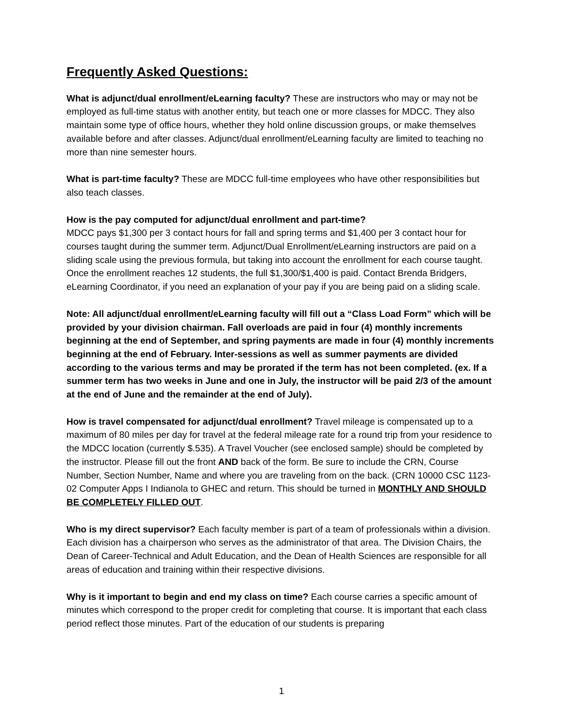Frequently Asked Questions:
What is adjunct/dual enrollment/eLearning faculty? These are instructors who may or may not be employed as full-time status with another entity, but teach one or more classes for MDCC. They also maintain some type of office hours, whether they hold online discussion groups, or make themselves available before and after classes. Adjunct/dual enrollment/eLearning faculty are limited to teaching no more than nine semester hours.
What is part-time faculty? These are MDCC full-time employees who have other responsibilities but also teach classes.
How is the pay computed for adjunct/dual enrollment and part-time?
MDCC pays $1,300 per 3 contact hours for fall and spring terms and $1,400 per 3 contact hour for courses taught during the summer term. Adjunct/Dual Enrollment/eLearning instructors are paid on a sliding scale using the previous formula, but taking into account the enrollment for each course taught. Once the enrollment reaches 12 students, the full $1,300/$1,400 is paid. Contact Brenda Bridgers, eLearning Coordinator, if you need an explanation of your pay if you are being paid on a sliding scale.
Note: All adjunct/dual enrollment/eLearning faculty will fill out a “Class Load Form” which will be provided by your division chairman. Fall overloads are paid in four (4) monthly increments beginning at the end of September, and spring payments are made in four (4) monthly increments beginning at the end of February. Inter-sessions as well as summer payments are divided according to the various terms and may be prorated if the term has not been completed. (ex. If a summer term has two weeks in June and one in July, the instructor will be paid 2/3 of the amount at the end of June and the remainder at the end of July).
How is travel compensated for adjunct/dual enrollment? Travel mileage is compensated up to a maximum of 80 miles per day for travel at the federal mileage rate for a round trip from your residence to the MDCC location (currently $.535). A Travel Voucher (see enclosed sample) should be completed by the instructor. Please fill out the front AND back of the form. Be sure to include the CRN, Course Number, Section Number, Name and where you are traveling from on the back. (CRN 10000 CSC 1123-02 Computer Apps I Indianola to GHEC and return. This should be turned in MONTHLY AND SHOULD BE COMPLETELY FILLED OUT.
Who is my direct supervisor? Each faculty member is part of a team of professionals within a division. Each division has a chairperson who serves as the administrator of that area. The Division Chairs, the Dean of Career-Technical and Adult Education, and the Dean of Health Sciences are responsible for all areas of education and training within their respective divisions.
Why is it important to begin and end my class on time? Each course carries a specific amount of minutes which correspond to the proper credit for completing that course. It is important that each class period reflect those minutes. Part of the education of our students is preparing
1